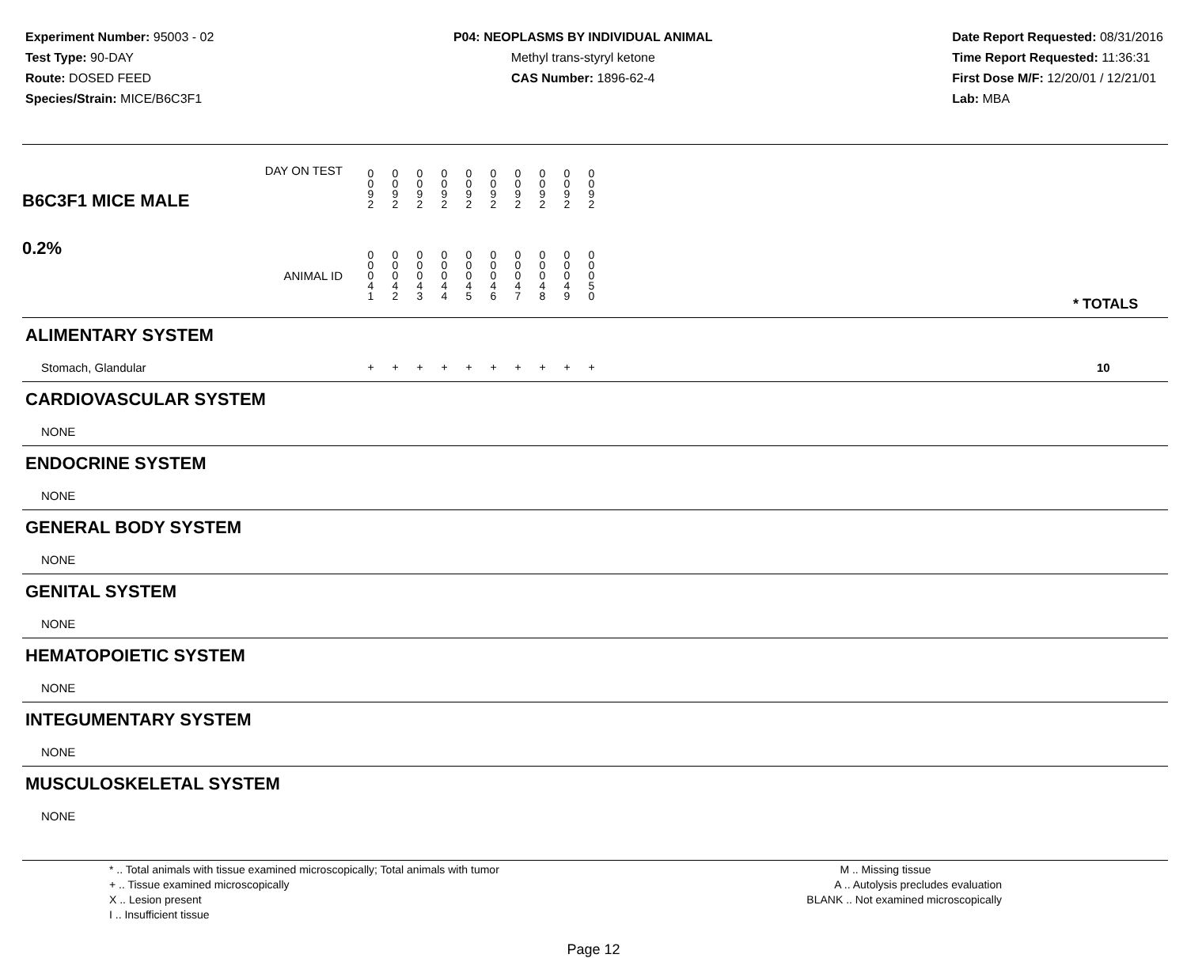Experiment Number: 95003 - 02
Test Type: 90-DAY
Route: DOSED FEED
Species/Strain: MICE/B6C3F1
P04: NEOPLASMS BY INDIVIDUAL ANIMAL
Methyl trans-styryl ketone
CAS Number: 1896-62-4
Date Report Requested: 08/31/2016
Time Report Requested: 11:36:31
First Dose M/F: 12/20/01 / 12/21/01
Lab: MBA
| B6C3F1 MICE MALE | DAY ON TEST | 0 0 9 2 | 0 0 9 2 | 0 0 9 2 | 0 0 9 2 | 0 0 9 2 | 0 0 9 2 | 0 0 9 2 | 0 0 9 2 | 0 0 9 2 | 0 0 9 2 | | |
| 0.2% | ANIMAL ID | 0 0 0 4 1 | 0 0 0 4 2 | 0 0 0 4 3 | 0 0 0 4 4 | 0 0 0 4 5 | 0 0 0 4 6 | 0 0 0 4 7 | 0 0 0 4 8 | 0 0 0 4 9 | 0 0 0 5 0 | | * TOTALS |
| ALIMENTARY SYSTEM | | | | | | | | | | | | | |
| Stomach, Glandular | | + | + | + | + | + | + | + | + | + | + | | 10 |
| CARDIOVASCULAR SYSTEM | | | | | | | | | | | | | |
| NONE | | | | | | | | | | | | | |
| ENDOCRINE SYSTEM | | | | | | | | | | | | | |
| NONE | | | | | | | | | | | | | |
| GENERAL BODY SYSTEM | | | | | | | | | | | | | |
| NONE | | | | | | | | | | | | | |
| GENITAL SYSTEM | | | | | | | | | | | | | |
| NONE | | | | | | | | | | | | | |
| HEMATOPOIETIC SYSTEM | | | | | | | | | | | | | |
| NONE | | | | | | | | | | | | | |
| INTEGUMENTARY SYSTEM | | | | | | | | | | | | | |
| NONE | | | | | | | | | | | | | |
| MUSCULOSKELETAL SYSTEM | | | | | | | | | | | | | |
| NONE | | | | | | | | | | | | | |
* .. Total animals with tissue examined microscopically; Total animals with tumor
+ .. Tissue examined microscopically
X .. Lesion present
I .. Insufficient tissue
M .. Missing tissue
A .. Autolysis precludes evaluation
BLANK .. Not examined microscopically
Page 12